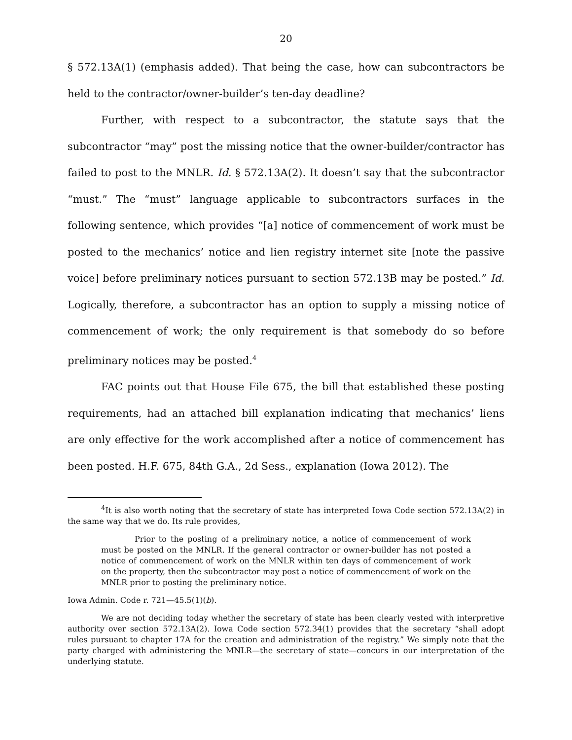20
§ 572.13A(1) (emphasis added). That being the case, how can subcontractors be held to the contractor/owner-builder’s ten-day deadline?
Further, with respect to a subcontractor, the statute says that the subcontractor “may” post the missing notice that the owner-builder/contractor has failed to post to the MNLR. Id. § 572.13A(2). It doesn’t say that the subcontractor “must.” The “must” language applicable to subcontractors surfaces in the following sentence, which provides “[a] notice of commencement of work must be posted to the mechanics’ notice and lien registry internet site [note the passive voice] before preliminary notices pursuant to section 572.13B may be posted.” Id. Logically, therefore, a subcontractor has an option to supply a missing notice of commencement of work; the only requirement is that somebody do so before preliminary notices may be posted.<sup>4</sup>
FAC points out that House File 675, the bill that established these posting requirements, had an attached bill explanation indicating that mechanics’ liens are only effective for the work accomplished after a notice of commencement has been posted. H.F. 675, 84th G.A., 2d Sess., explanation (Iowa 2012). The
<sup>4</sup> It is also worth noting that the secretary of state has interpreted Iowa Code section 572.13A(2) in the same way that we do. Its rule provides,
Prior to the posting of a preliminary notice, a notice of commencement of work must be posted on the MNLR. If the general contractor or owner-builder has not posted a notice of commencement of work on the MNLR within ten days of commencement of work on the property, then the subcontractor may post a notice of commencement of work on the MNLR prior to posting the preliminary notice.
Iowa Admin. Code r. 721—45.5(1)(b).
We are not deciding today whether the secretary of state has been clearly vested with interpretive authority over section 572.13A(2). Iowa Code section 572.34(1) provides that the secretary “shall adopt rules pursuant to chapter 17A for the creation and administration of the registry.” We simply note that the party charged with administering the MNLR—the secretary of state—concurs in our interpretation of the underlying statute.